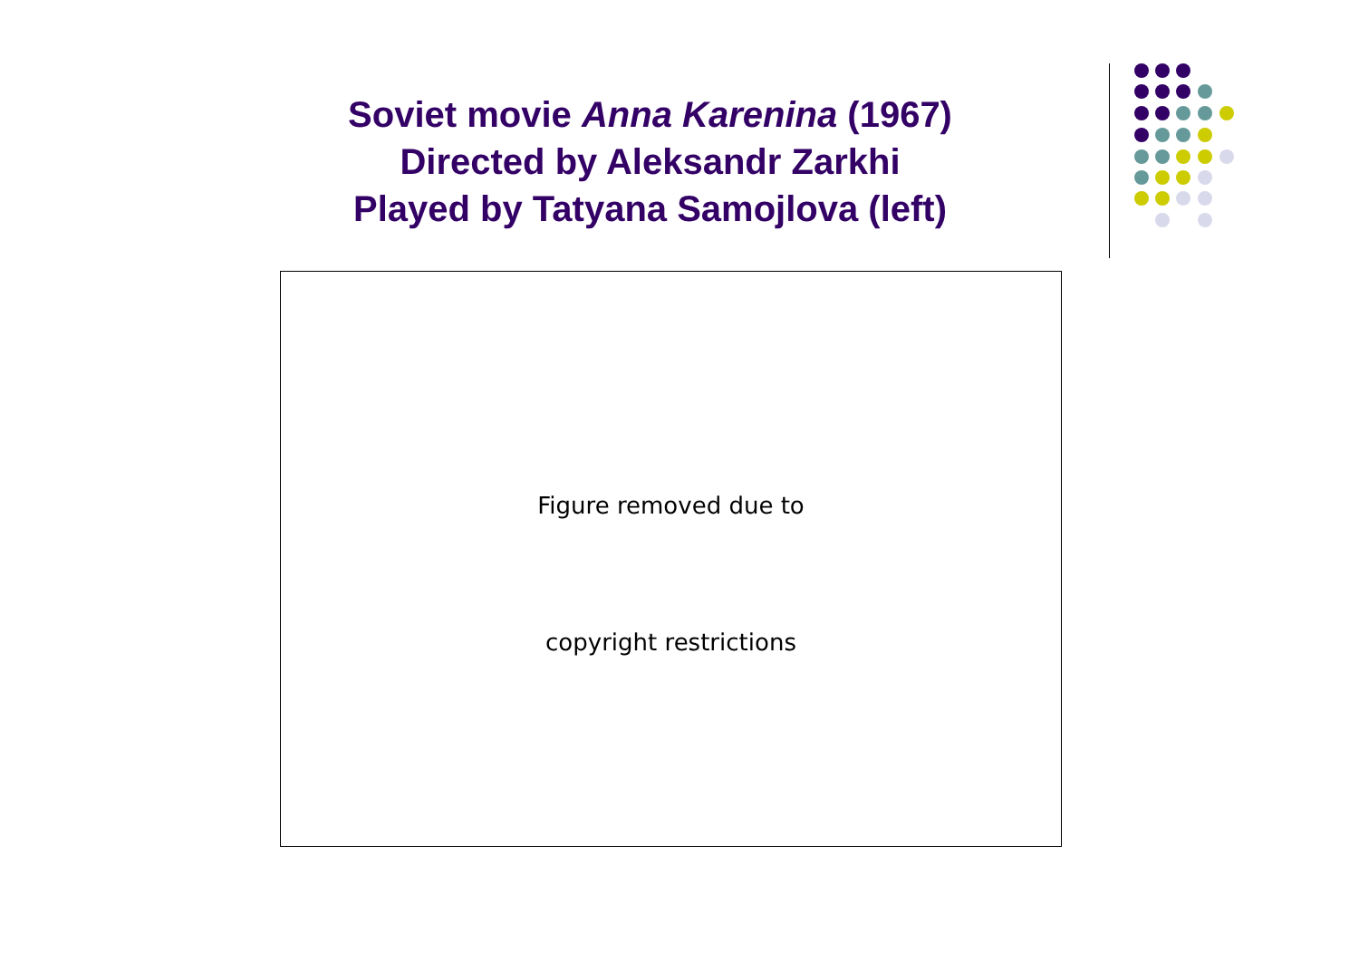Soviet movie Anna Karenina (1967)
Directed by Aleksandr Zarkhi
Played by Tatyana Samojlova (left)
Figure removed due to
copyright restrictions